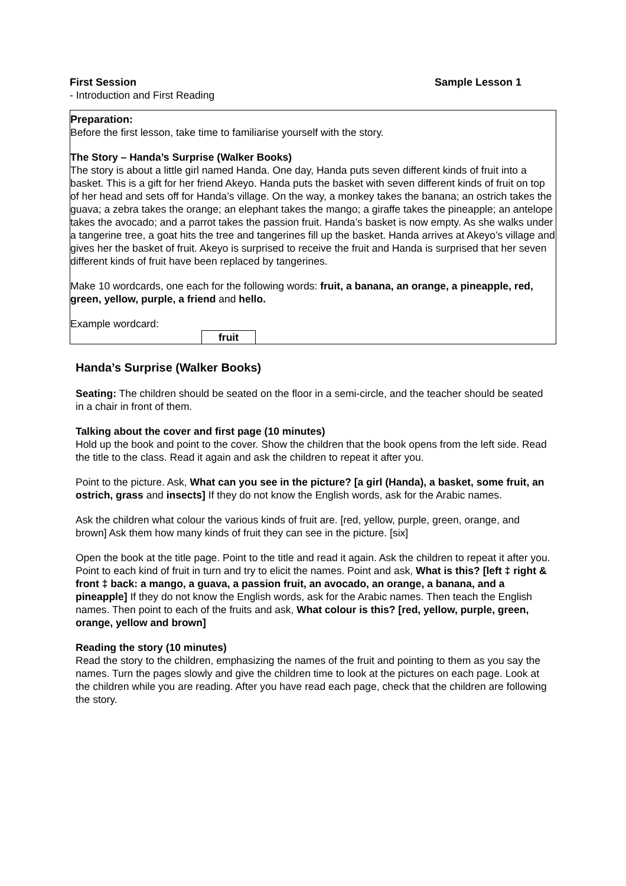First Session Sample Lesson 1
- Introduction and First Reading
Preparation:
Before the first lesson, take time to familiarise yourself with the story.
The Story – Handa’s Surprise (Walker Books)
The story is about a little girl named Handa. One day, Handa puts seven different kinds of fruit into a basket. This is a gift for her friend Akeyo. Handa puts the basket with seven different kinds of fruit on top of her head and sets off for Handa’s village. On the way, a monkey takes the banana; an ostrich takes the guava; a zebra takes the orange; an elephant takes the mango; a giraffe takes the pineapple; an antelope takes the avocado; and a parrot takes the passion fruit. Handa’s basket is now empty. As she walks under a tangerine tree, a goat hits the tree and tangerines fill up the basket. Handa arrives at Akeyo’s village and gives her the basket of fruit. Akeyo is surprised to receive the fruit and Handa is surprised that her seven different kinds of fruit have been replaced by tangerines.
Make 10 wordcards, one each for the following words: fruit, a banana, an orange, a pineapple, red, green, yellow, purple, a friend and hello.
Example wordcard:
fruit
Handa’s Surprise (Walker Books)
Seating: The children should be seated on the floor in a semi-circle, and the teacher should be seated in a chair in front of them.
Talking about the cover and first page (10 minutes)
Hold up the book and point to the cover. Show the children that the book opens from the left side. Read the title to the class. Read it again and ask the children to repeat it after you.
Point to the picture. Ask, What can you see in the picture? [a girl (Handa), a basket, some fruit, an ostrich, grass and insects] If they do not know the English words, ask for the Arabic names.
Ask the children what colour the various kinds of fruit are. [red, yellow, purple, green, orange, and brown] Ask them how many kinds of fruit they can see in the picture. [six]
Open the book at the title page. Point to the title and read it again. Ask the children to repeat it after you. Point to each kind of fruit in turn and try to elicit the names. Point and ask, What is this? [left ‡ right & front ‡ back: a mango, a guava, a passion fruit, an avocado, an orange, a banana, and a pineapple] If they do not know the English words, ask for the Arabic names. Then teach the English names. Then point to each of the fruits and ask, What colour is this? [red, yellow, purple, green, orange, yellow and brown]
Reading the story (10 minutes)
Read the story to the children, emphasizing the names of the fruit and pointing to them as you say the names. Turn the pages slowly and give the children time to look at the pictures on each page. Look at the children while you are reading. After you have read each page, check that the children are following the story.